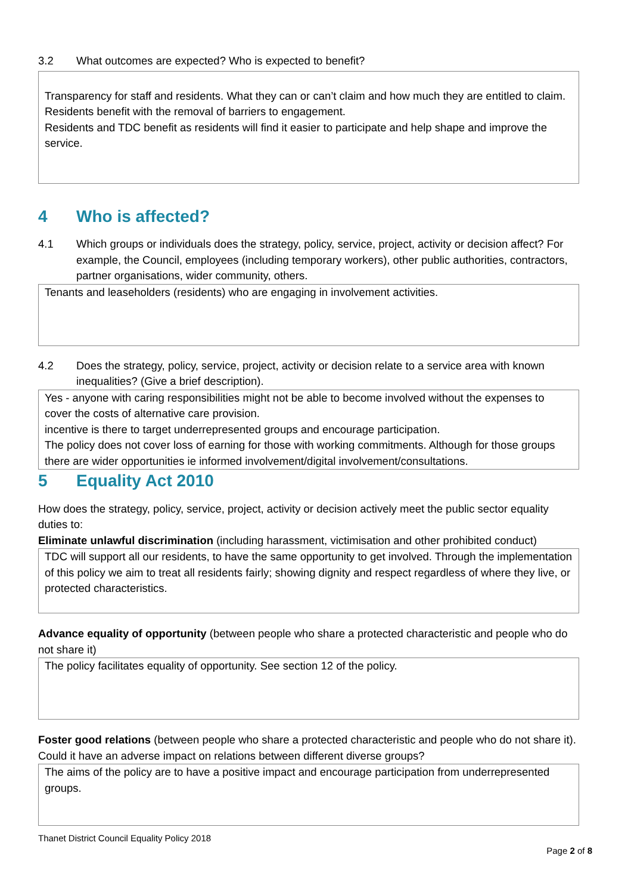3.2 What outcomes are expected? Who is expected to benefit?
Transparency for staff and residents. What they can or can’t claim and how much they are entitled to claim.
Residents benefit with the removal of barriers to engagement.
Residents and TDC benefit as residents will find it easier to participate and help shape and improve the service.
4 Who is affected?
4.1 Which groups or individuals does the strategy, policy, service, project, activity or decision affect? For example, the Council, employees (including temporary workers), other public authorities, contractors, partner organisations, wider community, others.
Tenants and leaseholders (residents) who are engaging in involvement activities.
4.2 Does the strategy, policy, service, project, activity or decision relate to a service area with known inequalities? (Give a brief description).
Yes - anyone with caring responsibilities might not be able to become involved without the expenses to cover the costs of alternative care provision.
incentive is there to target underrepresented groups and encourage participation.
The policy does not cover loss of earning for those with working commitments. Although for those groups there are wider opportunities ie informed involvement/digital involvement/consultations.
5 Equality Act 2010
How does the strategy, policy, service, project, activity or decision actively meet the public sector equality duties to:
Eliminate unlawful discrimination (including harassment, victimisation and other prohibited conduct)
TDC will support all our residents, to have the same opportunity to get involved. Through the implementation of this policy we aim to treat all residents fairly; showing dignity and respect regardless of where they live, or protected characteristics.
Advance equality of opportunity (between people who share a protected characteristic and people who do not share it)
The policy facilitates equality of opportunity. See section 12 of the policy.
Foster good relations (between people who share a protected characteristic and people who do not share it). Could it have an adverse impact on relations between different diverse groups?
The aims of the policy are to have a positive impact and encourage participation from underrepresented groups.
Thanet District Council Equality Policy 2018
Page 2 of 8